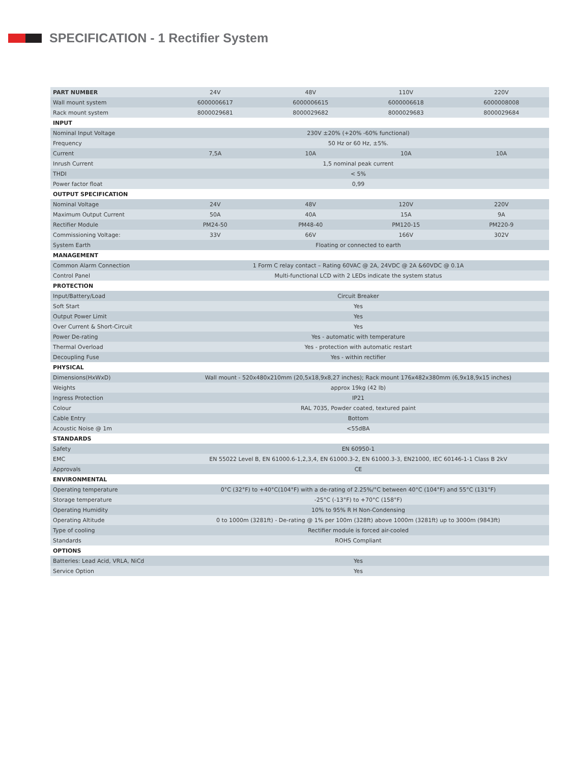SPECIFICATION - 1 Rectifier System
| PART NUMBER | 24V | 48V | 110V | 220V |
| --- | --- | --- | --- | --- |
| Wall mount system | 6000006617 | 6000006615 | 6000006618 | 6000008008 |
| Rack mount system | 8000029681 | 8000029682 | 8000029683 | 8000029684 |
| INPUT | | | | |
| Nominal Input Voltage | 230V ±20% (+20% -60% functional) | | | |
| Frequency | 50 Hz or 60 Hz, ±5%. | | | |
| Current | 7,5A | 10A | 10A | 10A |
| Inrush Current | 1,5 nominal peak current | | | |
| THDI | < 5% | | | |
| Power factor float | 0,99 | | | |
| OUTPUT SPECIFICATION | | | | |
| Nominal Voltage | 24V | 48V | 120V | 220V |
| Maximum Output Current | 50A | 40A | 15A | 9A |
| Rectifier Module | PM24-50 | PM48-40 | PM120-15 | PM220-9 |
| Commissioning Voltage: | 33V | 66V | 166V | 302V |
| System Earth | Floating or connected to earth | | | |
| MANAGEMENT | | | | |
| Common Alarm Connection | 1 Form C relay contact – Rating 60VAC @ 2A, 24VDC @ 2A &60VDC @ 0.1A | | | |
| Control Panel | Multi-functional LCD with 2 LEDs indicate the system status | | | |
| PROTECTION | | | | |
| Input/Battery/Load | Circuit Breaker | | | |
| Soft Start | Yes | | | |
| Output Power Limit | Yes | | | |
| Over Current & Short-Circuit | Yes | | | |
| Power De-rating | Yes - automatic with temperature | | | |
| Thermal Overload | Yes - protection with automatic restart | | | |
| Decoupling Fuse | Yes - within rectifier | | | |
| PHYSICAL | | | | |
| Dimensions(HxWxD) | Wall mount - 520x480x210mm (20,5x18,9x8,27 inches); Rack mount 176x482x380mm (6,9x18,9x15 inches) | | | |
| Weights | approx 19kg (42 lb) | | | |
| Ingress Protection | IP21 | | | |
| Colour | RAL 7035, Powder coated, textured paint | | | |
| Cable Entry | Bottom | | | |
| Acoustic Noise @ 1m | <55dBA | | | |
| STANDARDS | | | | |
| Safety | EN 60950-1 | | | |
| EMC | EN 55022 Level B, EN 61000.6-1,2,3,4, EN 61000.3-2, EN 61000.3-3, EN21000, IEC 60146-1-1 Class B 2kV | | | |
| Approvals | CE | | | |
| ENVIRONMENTAL | | | | |
| Operating temperature | 0°C (32°F) to +40°C(104°F) with a de-rating of 2.25%/°C between 40°C (104°F) and 55°C (131°F) | | | |
| Storage temperature | -25°C (-13°F) to +70°C (158°F) | | | |
| Operating Humidity | 10% to 95% R H Non-Condensing | | | |
| Operating Altitude | 0 to 1000m (3281ft) - De-rating @ 1% per 100m (328ft) above 1000m (3281ft) up to 3000m (9843ft) | | | |
| Type of cooling | Rectifier module is forced air-cooled | | | |
| Standards | ROHS Compliant | | | |
| OPTIONS | | | | |
| Batteries: Lead Acid, VRLA, NiCd | Yes | | | |
| Service Option | Yes | | | |